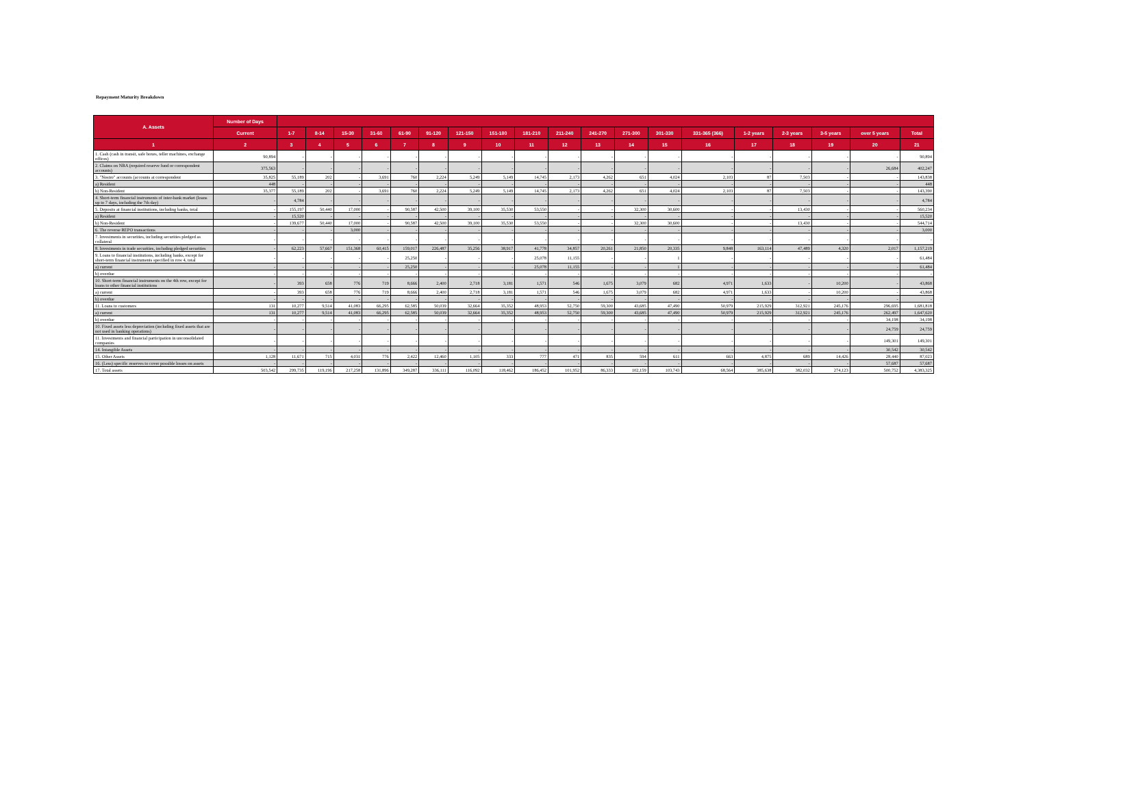Repayment Maturity Breakdown
| A. Assets | Number of Days | | | | | | | | | | | | | | | | | | | |
| --- | --- | --- | --- | --- | --- | --- | --- | --- | --- | --- | --- | --- | --- | --- | --- | --- | --- | --- | --- | --- |
| | Current | 1-7 | 8-14 | 15-30 | 31-60 | 61-90 | 91-120 | 121-150 | 151-180 | 181-210 | 211-240 | 241-270 | 271-300 | 301-330 | 331-365 (366) | 1-2 years | 2-3 years | 3-5 years | over 5 years | Total |
| 1 | 2 | 3 | 4 | 5 | 6 | 7 | 8 | 9 | 10 | 11 | 12 | 13 | 14 | 15 | 16 | 17 | 18 | 19 | 20 | 21 |
| 1. Cash (cash in transit, safe boxes, teller machines, exchange offices) | 90,894 | - | - | - | - | - | - | - | - | - | - | - | - | - | - | - | - | - | - | 90,894 |
| 2. Claims on NBA (required reserve fund or correspondent accounts) | 375,563 | - | - | - | - | - | - | - | - | - | - | - | - | - | - | - | - | - | 26,684 | 402,247 |
| 3. "Nostro" accounts (accounts at correspondent | 35,825 | 55,189 | 202 | - | 3,691 | 760 | 2,224 | 5,249 | 5,149 | 14,745 | 2,173 | 4,262 | 651 | 4,024 | 2,103 | 87 | 7,503 | - | - | 143,838 |
| a) Resident | 448 | - | - | - | - | - | - | - | - | - | - | - | - | - | - | - | - | - | - | 448 |
| b) Non-Resident | 35,377 | 55,189 | 202 | - | 3,691 | 760 | 2,224 | 5,249 | 5,149 | 14,745 | 2,173 | 4,262 | 651 | 4,024 | 2,103 | 87 | 7,503 | - | - | 143,390 |
| 4. Short-term financial instruments of inter-bank market (loans up to 7 days, including the 7th day) | - | 4,784 | - | - | - | - | - | - | - | - | - | - | - | - | - | - | - | - | - | 4,784 |
| 5. Deposits at financial institutions, including banks, total | - | 155,197 | 50,440 | 17,000 | - | 90,587 | 42,500 | 39,100 | 35,530 | 53,550 | - | - | 32,300 | 30,600 | - | - | 13,430 | - | - | 560,234 |
| a) Resident | - | 15,520 | - | - | - | - | - | - | - | - | - | - | - | - | - | - | - | - | - | 15,520 |
| b) Non-Resident | - | 139,677 | 50,440 | 17,000 | - | 90,587 | 42,500 | 39,100 | 35,530 | 53,550 | - | - | 32,300 | 30,600 | - | - | 13,430 | - | - | 544,714 |
| 6. The reverse REPO transactions | - | - | - | 3,000 | - | - | - | - | - | - | - | - | - | - | - | - | - | - | - | 3,000 |
| 7. Investments in securities, including securities pledged as collateral | - | - | - | - | - | - | - | - | - | - | - | - | - | - | - | - | - | - | - | - |
| 8. Investments in trade securities, including pledged securities | - | 62,223 | 57,667 | 151,368 | 60,415 | 159,017 | 226,487 | 35,256 | 38,917 | 41,778 | 34,857 | 20,261 | 21,850 | 20,335 | 9,848 | 163,114 | 47,489 | 4,320 | 2,017 | 1,157,219 |
| 9. Loans to financial institutions, including banks, except for short-term financial instruments specified in row 4, total | - | - | - | - | - | 25,250 | - | - | - | 25,078 | 11,155 | - | - | 1 | - | - | - | - | - | 61,484 |
| a) current | - | - | - | - | - | 25,250 | - | - | - | 25,078 | 11,155 | - | - | 1 | - | - | - | - | - | 61,484 |
| b) overdue | - | - | - | - | - | - | - | - | - | - | - | - | - | - | - | - | - | - | - | - |
| 10. Short-term financial instruments on the 4th row, except for loans to other financial institutions | - | 393 | 658 | 776 | 719 | 8,666 | 2,400 | 2,718 | 3,181 | 1,571 | 546 | 1,675 | 3,079 | 682 | 4,971 | 1,633 | - | 10,200 | - | 43,868 |
| a) current | - | 393 | 658 | 776 | 719 | 8,666 | 2,400 | 2,718 | 3,181 | 1,571 | 546 | 1,675 | 3,079 | 682 | 4,971 | 1,633 | - | 10,200 | - | 43,868 |
| b) overdue | - | - | - | - | - | - | - | - | - | - | - | - | - | - | - | - | - | - | - | - |
| 11. Loans to customers | 131 | 10,277 | 9,514 | 41,083 | 66,295 | 62,585 | 50,039 | 32,664 | 35,352 | 48,953 | 52,750 | 59,300 | 43,685 | 47,490 | 50,979 | 215,929 | 312,921 | 245,176 | 296,695 | 1,681,818 |
| a) current | 131 | 10,277 | 9,514 | 41,083 | 66,295 | 62,585 | 50,039 | 32,664 | 35,352 | 48,953 | 52,750 | 59,300 | 43,685 | 47,490 | 50,979 | 215,929 | 312,921 | 245,176 | 262,497 | 1,647,620 |
| b) overdue | - | - | - | - | - | - | - | - | - | - | - | - | - | - | - | - | - | - | 34,198 | 34,198 |
| 10. Fixed assets less depreciation (including fixed assets that are not used in banking operations) | - | - | - | - | - | - | - | - | - | - | - | - | - | - | - | - | - | - | 24,759 | 24,759 |
| 11. Investments and financial participation in unconsolidated companies | - | - | - | - | - | - | - | - | - | - | - | - | - | - | - | - | - | - | 149,301 | 149,301 |
| 14. Intangible Assets | - | - | - | - | - | - | - | - | - | - | - | - | - | - | - | - | - | - | 30,542 | 30,542 |
| 15. Other Assets | 1,128 | 11,671 | 715 | 4,031 | 776 | 2,422 | 12,460 | 1,105 | 333 | 777 | 471 | 835 | 594 | 611 | 663 | 4,875 | 689 | 14,426 | 28,440 | 87,023 |
| 16. (Less) specific reserves to cover possible losses on assets | - | - | - | - | - | - | - | - | - | - | - | - | - | - | - | - | - | - | 57,687 | 57,687 |
| 17. Total assets | 503,542 | 299,735 | 119,196 | 217,258 | 131,896 | 349,287 | 336,111 | 116,092 | 118,462 | 186,452 | 101,952 | 86,333 | 102,159 | 103,743 | 68,564 | 385,638 | 382,032 | 274,123 | 500,752 | 4,383,325 |